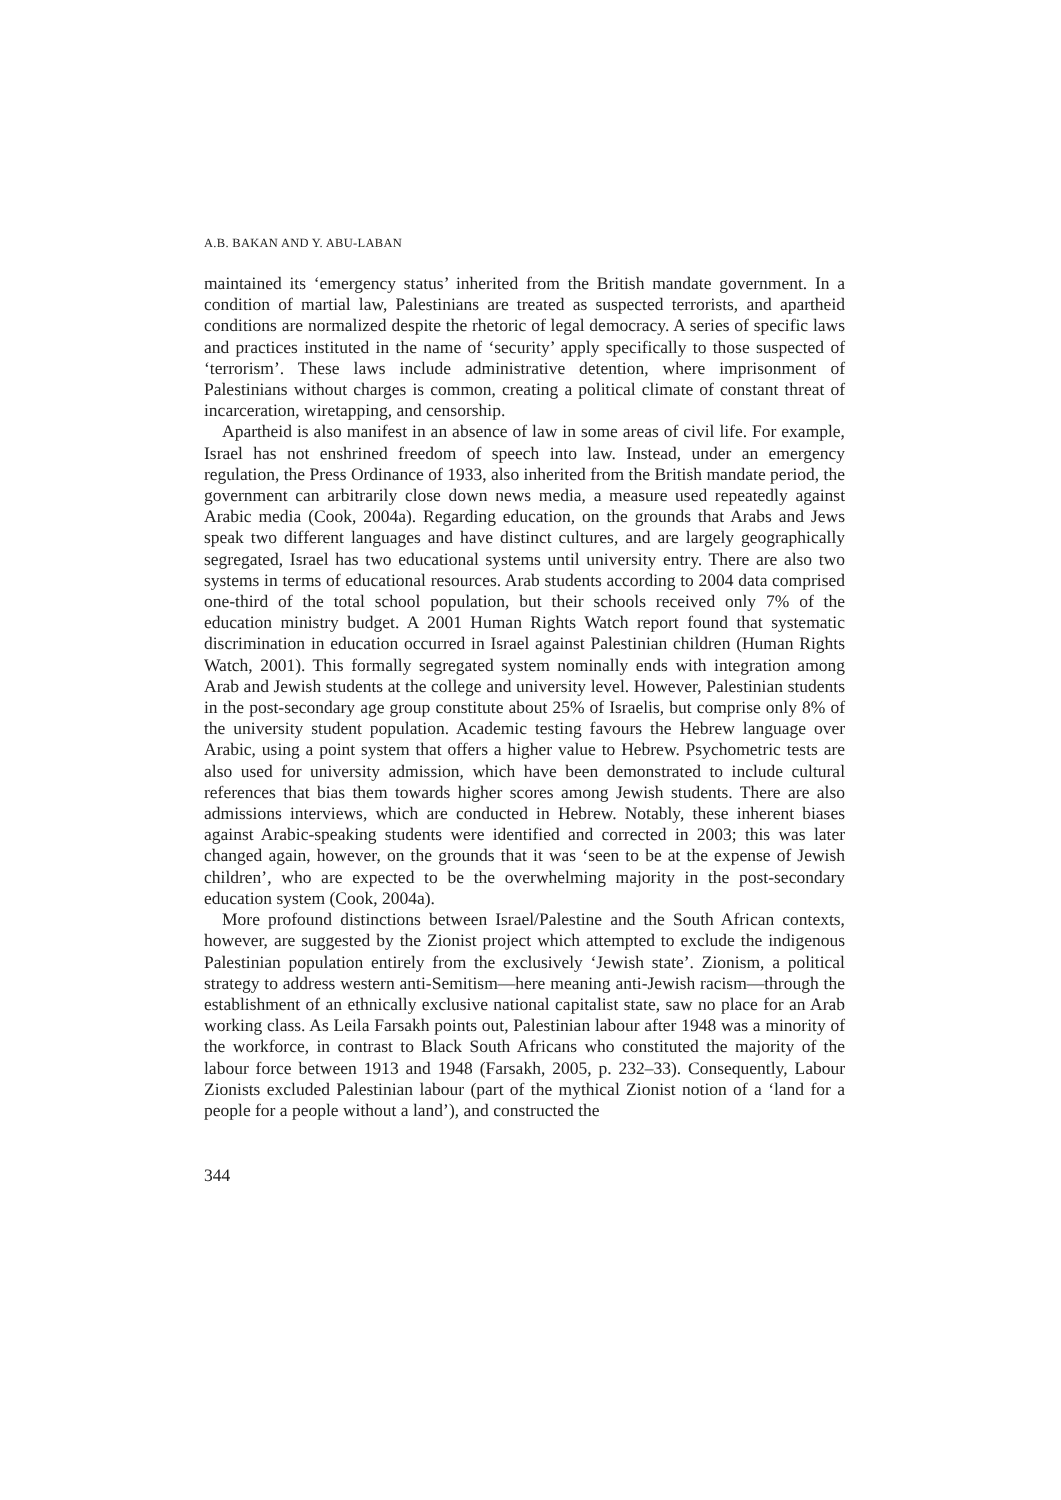A.B. BAKAN AND Y. ABU-LABAN
maintained its ‘emergency status’ inherited from the British mandate government. In a condition of martial law, Palestinians are treated as suspected terrorists, and apartheid conditions are normalized despite the rhetoric of legal democracy. A series of specific laws and practices instituted in the name of ‘security’ apply specifically to those suspected of ‘terrorism’. These laws include administrative detention, where imprisonment of Palestinians without charges is common, creating a political climate of constant threat of incarceration, wiretapping, and censorship.
Apartheid is also manifest in an absence of law in some areas of civil life. For example, Israel has not enshrined freedom of speech into law. Instead, under an emergency regulation, the Press Ordinance of 1933, also inherited from the British mandate period, the government can arbitrarily close down news media, a measure used repeatedly against Arabic media (Cook, 2004a). Regarding education, on the grounds that Arabs and Jews speak two different languages and have distinct cultures, and are largely geographically segregated, Israel has two educational systems until university entry. There are also two systems in terms of educational resources. Arab students according to 2004 data comprised one-third of the total school population, but their schools received only 7% of the education ministry budget. A 2001 Human Rights Watch report found that systematic discrimination in education occurred in Israel against Palestinian children (Human Rights Watch, 2001). This formally segregated system nominally ends with integration among Arab and Jewish students at the college and university level. However, Palestinian students in the post-secondary age group constitute about 25% of Israelis, but comprise only 8% of the university student population. Academic testing favours the Hebrew language over Arabic, using a point system that offers a higher value to Hebrew. Psychometric tests are also used for university admission, which have been demonstrated to include cultural references that bias them towards higher scores among Jewish students. There are also admissions interviews, which are conducted in Hebrew. Notably, these inherent biases against Arabic-speaking students were identified and corrected in 2003; this was later changed again, however, on the grounds that it was ‘seen to be at the expense of Jewish children’, who are expected to be the overwhelming majority in the post-secondary education system (Cook, 2004a).
More profound distinctions between Israel/Palestine and the South African contexts, however, are suggested by the Zionist project which attempted to exclude the indigenous Palestinian population entirely from the exclusively ‘Jewish state’. Zionism, a political strategy to address western anti-Semitism—here meaning anti-Jewish racism—through the establishment of an ethnically exclusive national capitalist state, saw no place for an Arab working class. As Leila Farsakh points out, Palestinian labour after 1948 was a minority of the workforce, in contrast to Black South Africans who constituted the majority of the labour force between 1913 and 1948 (Farsakh, 2005, p. 232–33). Consequently, Labour Zionists excluded Palestinian labour (part of the mythical Zionist notion of a ‘land for a people for a people without a land’), and constructed the
344